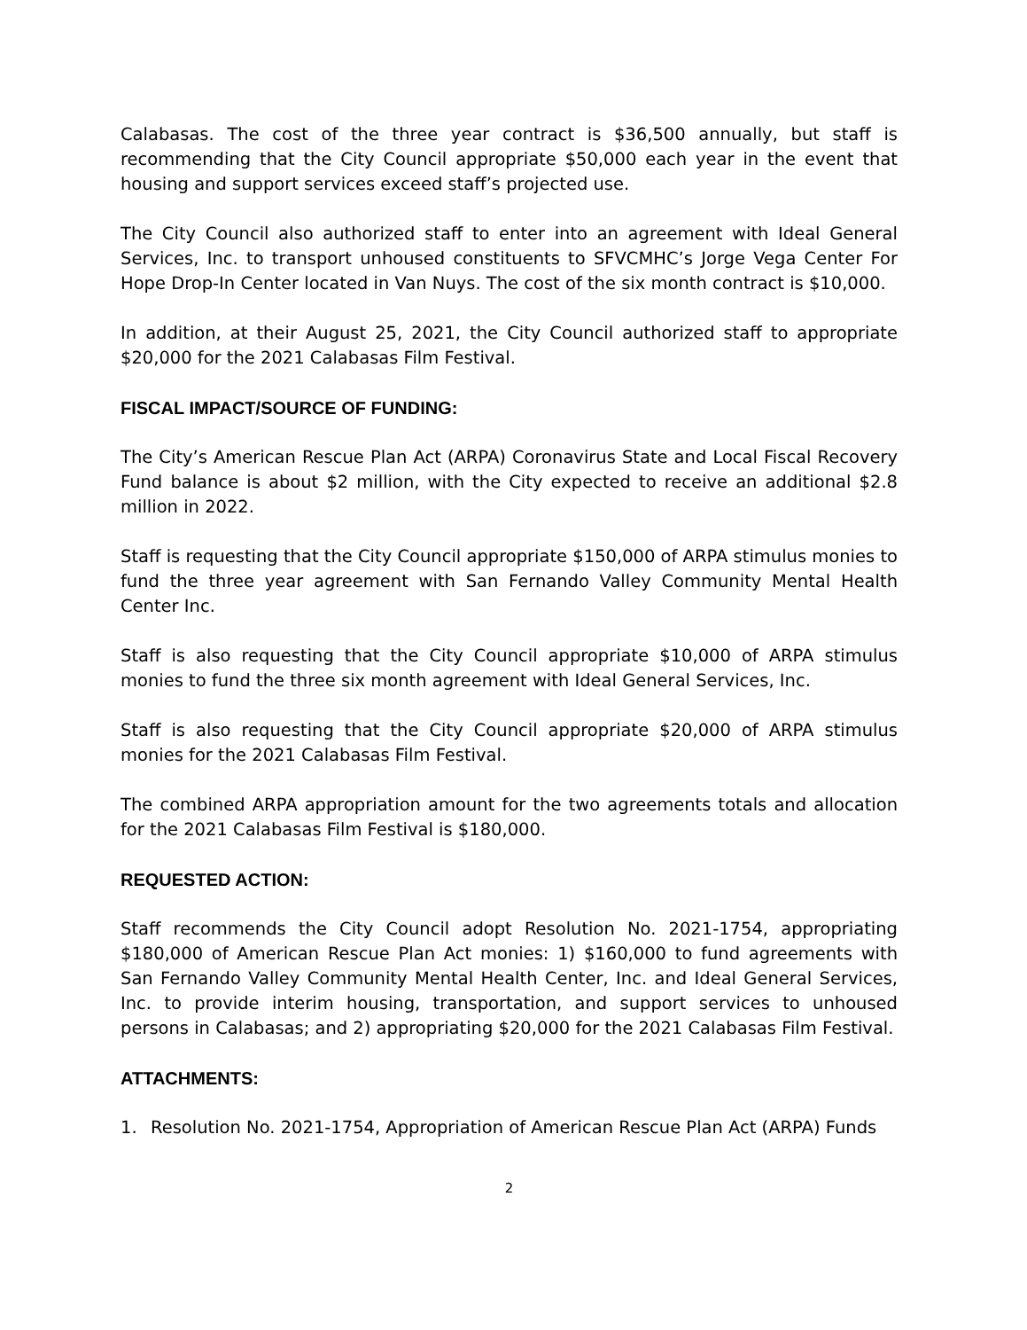Calabasas. The cost of the three year contract is $36,500 annually, but staff is recommending that the City Council appropriate $50,000 each year in the event that housing and support services exceed staff’s projected use.
The City Council also authorized staff to enter into an agreement with Ideal General Services, Inc. to transport unhoused constituents to SFVCMHC’s Jorge Vega Center For Hope Drop-In Center located in Van Nuys. The cost of the six month contract is $10,000.
In addition, at their August 25, 2021, the City Council authorized staff to appropriate $20,000 for the 2021 Calabasas Film Festival.
FISCAL IMPACT/SOURCE OF FUNDING:
The City’s American Rescue Plan Act (ARPA) Coronavirus State and Local Fiscal Recovery Fund balance is about $2 million, with the City expected to receive an additional $2.8 million in 2022.
Staff is requesting that the City Council appropriate $150,000 of ARPA stimulus monies to fund the three year agreement with San Fernando Valley Community Mental Health Center Inc.
Staff is also requesting that the City Council appropriate $10,000 of ARPA stimulus monies to fund the three six month agreement with Ideal General Services, Inc.
Staff is also requesting that the City Council appropriate $20,000 of ARPA stimulus monies for the 2021 Calabasas Film Festival.
The combined ARPA appropriation amount for the two agreements totals and allocation for the 2021 Calabasas Film Festival is $180,000.
REQUESTED ACTION:
Staff recommends the City Council adopt Resolution No. 2021-1754, appropriating $180,000 of American Rescue Plan Act monies: 1) $160,000 to fund agreements with San Fernando Valley Community Mental Health Center, Inc. and Ideal General Services, Inc. to provide interim housing, transportation, and support services to unhoused persons in Calabasas; and 2) appropriating $20,000 for the 2021 Calabasas Film Festival.
ATTACHMENTS:
1. Resolution No. 2021-1754, Appropriation of American Rescue Plan Act (ARPA) Funds
2